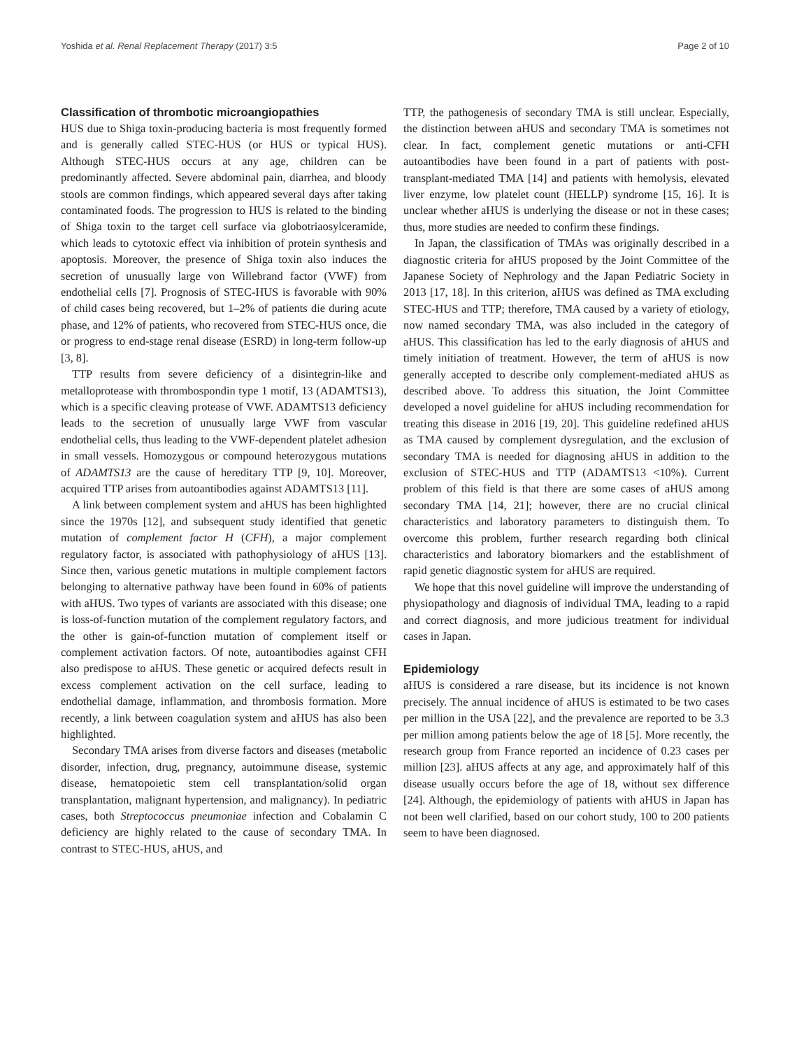Yoshida et al. Renal Replacement Therapy (2017) 3:5 Page 2 of 10
Classification of thrombotic microangiopathies
HUS due to Shiga toxin-producing bacteria is most frequently formed and is generally called STEC-HUS (or HUS or typical HUS). Although STEC-HUS occurs at any age, children can be predominantly affected. Severe abdominal pain, diarrhea, and bloody stools are common findings, which appeared several days after taking contaminated foods. The progression to HUS is related to the binding of Shiga toxin to the target cell surface via globotriaosylceramide, which leads to cytotoxic effect via inhibition of protein synthesis and apoptosis. Moreover, the presence of Shiga toxin also induces the secretion of unusually large von Willebrand factor (VWF) from endothelial cells [7]. Prognosis of STEC-HUS is favorable with 90% of child cases being recovered, but 1–2% of patients die during acute phase, and 12% of patients, who recovered from STEC-HUS once, die or progress to end-stage renal disease (ESRD) in long-term follow-up [3, 8].
TTP results from severe deficiency of a disintegrin-like and metalloprotease with thrombospondin type 1 motif, 13 (ADAMTS13), which is a specific cleaving protease of VWF. ADAMTS13 deficiency leads to the secretion of unusually large VWF from vascular endothelial cells, thus leading to the VWF-dependent platelet adhesion in small vessels. Homozygous or compound heterozygous mutations of ADAMTS13 are the cause of hereditary TTP [9, 10]. Moreover, acquired TTP arises from autoantibodies against ADAMTS13 [11].
A link between complement system and aHUS has been highlighted since the 1970s [12], and subsequent study identified that genetic mutation of complement factor H (CFH), a major complement regulatory factor, is associated with pathophysiology of aHUS [13]. Since then, various genetic mutations in multiple complement factors belonging to alternative pathway have been found in 60% of patients with aHUS. Two types of variants are associated with this disease; one is loss-of-function mutation of the complement regulatory factors, and the other is gain-of-function mutation of complement itself or complement activation factors. Of note, autoantibodies against CFH also predispose to aHUS. These genetic or acquired defects result in excess complement activation on the cell surface, leading to endothelial damage, inflammation, and thrombosis formation. More recently, a link between coagulation system and aHUS has also been highlighted.
Secondary TMA arises from diverse factors and diseases (metabolic disorder, infection, drug, pregnancy, autoimmune disease, systemic disease, hematopoietic stem cell transplantation/solid organ transplantation, malignant hypertension, and malignancy). In pediatric cases, both Streptococcus pneumoniae infection and Cobalamin C deficiency are highly related to the cause of secondary TMA. In contrast to STEC-HUS, aHUS, and
TTP, the pathogenesis of secondary TMA is still unclear. Especially, the distinction between aHUS and secondary TMA is sometimes not clear. In fact, complement genetic mutations or anti-CFH autoantibodies have been found in a part of patients with post-transplant-mediated TMA [14] and patients with hemolysis, elevated liver enzyme, low platelet count (HELLP) syndrome [15, 16]. It is unclear whether aHUS is underlying the disease or not in these cases; thus, more studies are needed to confirm these findings.
In Japan, the classification of TMAs was originally described in a diagnostic criteria for aHUS proposed by the Joint Committee of the Japanese Society of Nephrology and the Japan Pediatric Society in 2013 [17, 18]. In this criterion, aHUS was defined as TMA excluding STEC-HUS and TTP; therefore, TMA caused by a variety of etiology, now named secondary TMA, was also included in the category of aHUS. This classification has led to the early diagnosis of aHUS and timely initiation of treatment. However, the term of aHUS is now generally accepted to describe only complement-mediated aHUS as described above. To address this situation, the Joint Committee developed a novel guideline for aHUS including recommendation for treating this disease in 2016 [19, 20]. This guideline redefined aHUS as TMA caused by complement dysregulation, and the exclusion of secondary TMA is needed for diagnosing aHUS in addition to the exclusion of STEC-HUS and TTP (ADAMTS13 <10%). Current problem of this field is that there are some cases of aHUS among secondary TMA [14, 21]; however, there are no crucial clinical characteristics and laboratory parameters to distinguish them. To overcome this problem, further research regarding both clinical characteristics and laboratory biomarkers and the establishment of rapid genetic diagnostic system for aHUS are required.
We hope that this novel guideline will improve the understanding of physiopathology and diagnosis of individual TMA, leading to a rapid and correct diagnosis, and more judicious treatment for individual cases in Japan.
Epidemiology
aHUS is considered a rare disease, but its incidence is not known precisely. The annual incidence of aHUS is estimated to be two cases per million in the USA [22], and the prevalence are reported to be 3.3 per million among patients below the age of 18 [5]. More recently, the research group from France reported an incidence of 0.23 cases per million [23]. aHUS affects at any age, and approximately half of this disease usually occurs before the age of 18, without sex difference [24]. Although, the epidemiology of patients with aHUS in Japan has not been well clarified, based on our cohort study, 100 to 200 patients seem to have been diagnosed.